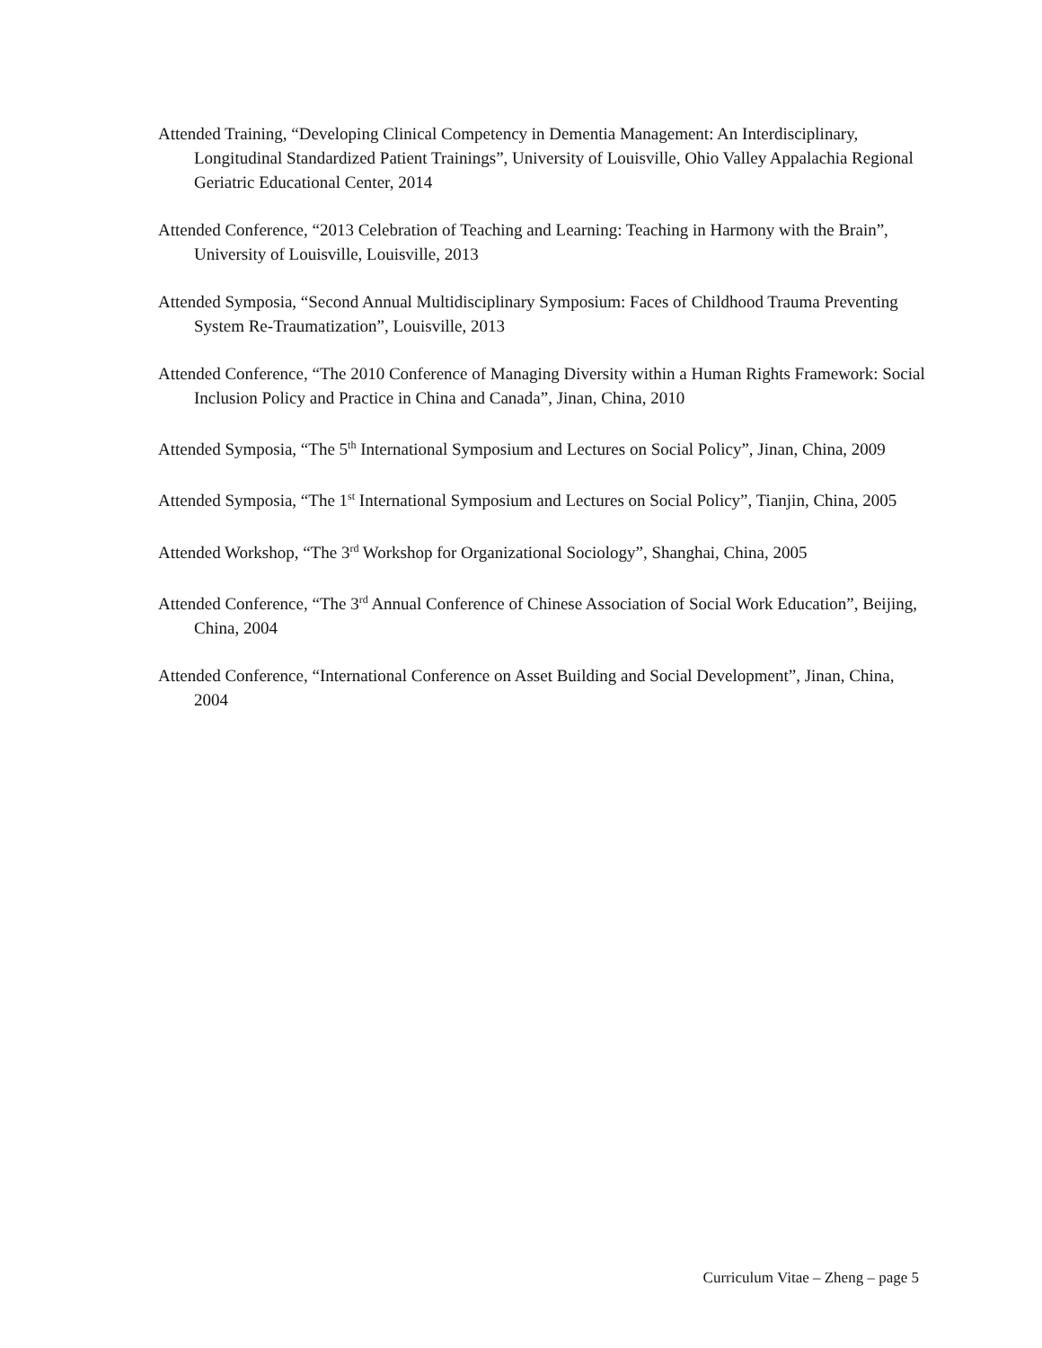Attended Training, “Developing Clinical Competency in Dementia Management: An Interdisciplinary, Longitudinal Standardized Patient Trainings”, University of Louisville, Ohio Valley Appalachia Regional Geriatric Educational Center, 2014
Attended Conference, “2013 Celebration of Teaching and Learning: Teaching in Harmony with the Brain”, University of Louisville, Louisville, 2013
Attended Symposia, “Second Annual Multidisciplinary Symposium: Faces of Childhood Trauma Preventing System Re-Traumatization”, Louisville, 2013
Attended Conference, “The 2010 Conference of Managing Diversity within a Human Rights Framework: Social Inclusion Policy and Practice in China and Canada”, Jinan, China, 2010
Attended Symposia, “The 5<sup>th</sup> International Symposium and Lectures on Social Policy”, Jinan, China, 2009
Attended Symposia, “The 1<sup>st</sup> International Symposium and Lectures on Social Policy”, Tianjin, China, 2005
Attended Workshop, “The 3<sup>rd</sup> Workshop for Organizational Sociology”, Shanghai, China, 2005
Attended Conference, “The 3<sup>rd</sup> Annual Conference of Chinese Association of Social Work Education”, Beijing, China, 2004
Attended Conference, “International Conference on Asset Building and Social Development”, Jinan, China, 2004
Curriculum Vitae – Zheng – page 5